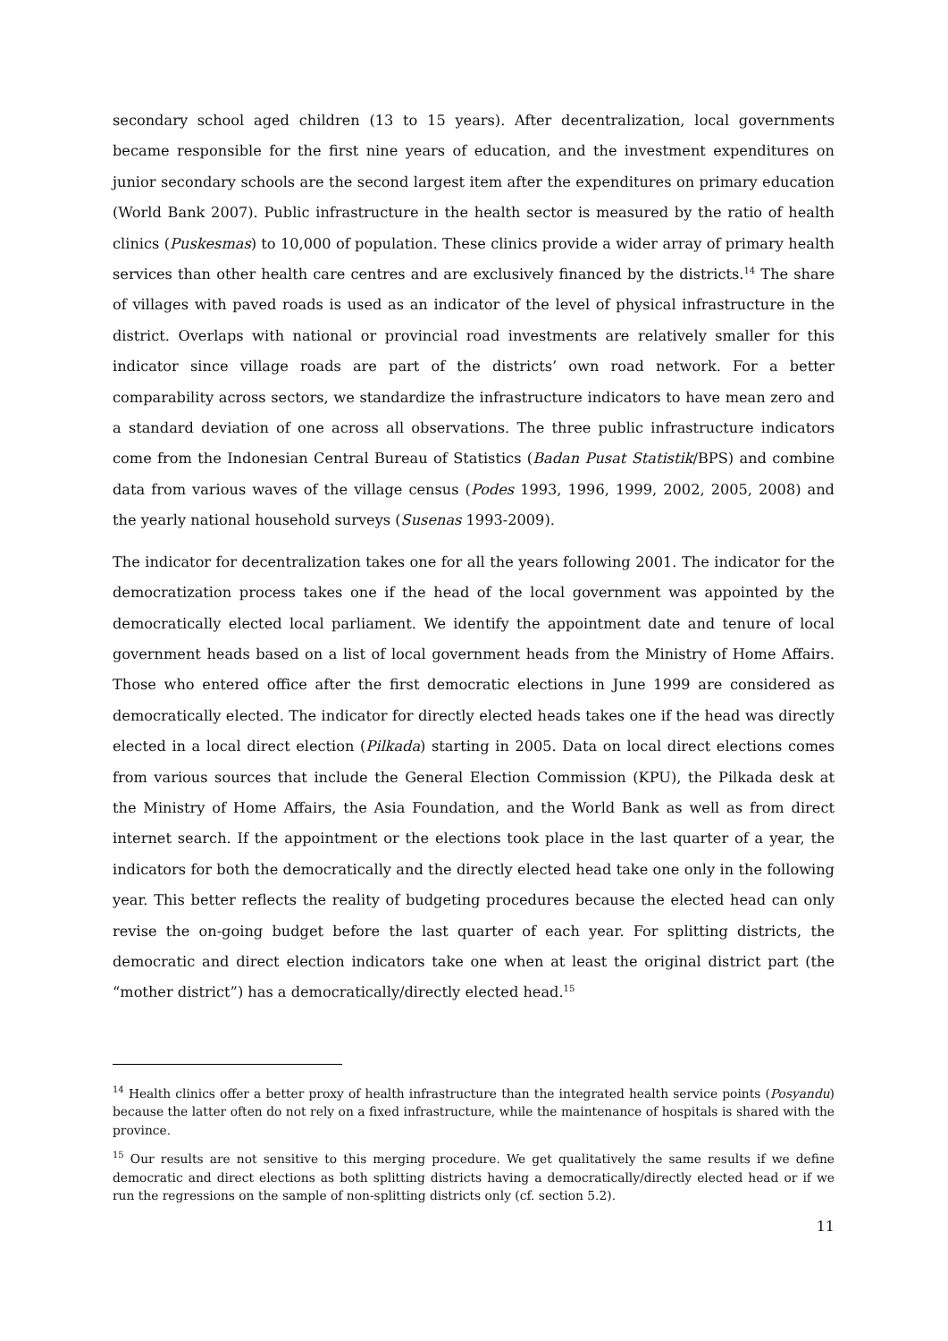secondary school aged children (13 to 15 years). After decentralization, local governments became responsible for the first nine years of education, and the investment expenditures on junior secondary schools are the second largest item after the expenditures on primary education (World Bank 2007). Public infrastructure in the health sector is measured by the ratio of health clinics (Puskesmas) to 10,000 of population. These clinics provide a wider array of primary health services than other health care centres and are exclusively financed by the districts.<sup>14</sup> The share of villages with paved roads is used as an indicator of the level of physical infrastructure in the district. Overlaps with national or provincial road investments are relatively smaller for this indicator since village roads are part of the districts’ own road network. For a better comparability across sectors, we standardize the infrastructure indicators to have mean zero and a standard deviation of one across all observations. The three public infrastructure indicators come from the Indonesian Central Bureau of Statistics (Badan Pusat Statistik/BPS) and combine data from various waves of the village census (Podes 1993, 1996, 1999, 2002, 2005, 2008) and the yearly national household surveys (Susenas 1993-2009).
The indicator for decentralization takes one for all the years following 2001. The indicator for the democratization process takes one if the head of the local government was appointed by the democratically elected local parliament. We identify the appointment date and tenure of local government heads based on a list of local government heads from the Ministry of Home Affairs. Those who entered office after the first democratic elections in June 1999 are considered as democratically elected. The indicator for directly elected heads takes one if the head was directly elected in a local direct election (Pilkada) starting in 2005. Data on local direct elections comes from various sources that include the General Election Commission (KPU), the Pilkada desk at the Ministry of Home Affairs, the Asia Foundation, and the World Bank as well as from direct internet search. If the appointment or the elections took place in the last quarter of a year, the indicators for both the democratically and the directly elected head take one only in the following year. This better reflects the reality of budgeting procedures because the elected head can only revise the on-going budget before the last quarter of each year. For splitting districts, the democratic and direct election indicators take one when at least the original district part (the “mother district”) has a democratically/directly elected head.<sup>15</sup>
<sup>14</sup> Health clinics offer a better proxy of health infrastructure than the integrated health service points (Posyandu) because the latter often do not rely on a fixed infrastructure, while the maintenance of hospitals is shared with the province.
<sup>15</sup> Our results are not sensitive to this merging procedure. We get qualitatively the same results if we define democratic and direct elections as both splitting districts having a democratically/directly elected head or if we run the regressions on the sample of non-splitting districts only (cf. section 5.2).
11